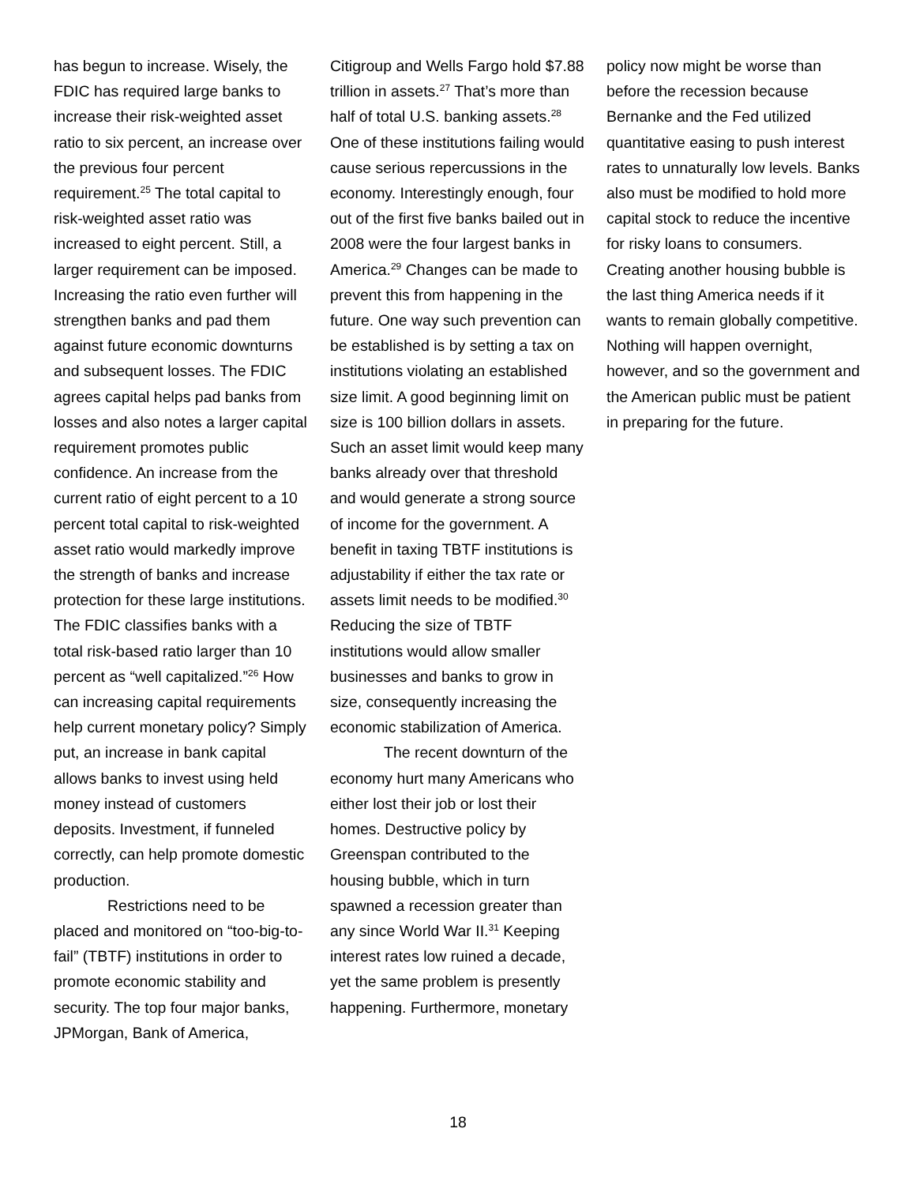has begun to increase. Wisely, the FDIC has required large banks to increase their risk-weighted asset ratio to six percent, an increase over the previous four percent requirement.<sup>25</sup> The total capital to risk-weighted asset ratio was increased to eight percent. Still, a larger requirement can be imposed. Increasing the ratio even further will strengthen banks and pad them against future economic downturns and subsequent losses. The FDIC agrees capital helps pad banks from losses and also notes a larger capital requirement promotes public confidence. An increase from the current ratio of eight percent to a 10 percent total capital to risk-weighted asset ratio would markedly improve the strength of banks and increase protection for these large institutions. The FDIC classifies banks with a total risk-based ratio larger than 10 percent as “well capitalized.”<sup>26</sup> How can increasing capital requirements help current monetary policy? Simply put, an increase in bank capital allows banks to invest using held money instead of customers deposits. Investment, if funneled correctly, can help promote domestic production.
Restrictions need to be placed and monitored on “too-big-to-fail” (TBTF) institutions in order to promote economic stability and security. The top four major banks, JPMorgan, Bank of America,
Citigroup and Wells Fargo hold $7.88 trillion in assets.<sup>27</sup> That’s more than half of total U.S. banking assets.<sup>28</sup> One of these institutions failing would cause serious repercussions in the economy. Interestingly enough, four out of the first five banks bailed out in 2008 were the four largest banks in America.<sup>29</sup> Changes can be made to prevent this from happening in the future. One way such prevention can be established is by setting a tax on institutions violating an established size limit. A good beginning limit on size is 100 billion dollars in assets. Such an asset limit would keep many banks already over that threshold and would generate a strong source of income for the government. A benefit in taxing TBTF institutions is adjustability if either the tax rate or assets limit needs to be modified.<sup>30</sup> Reducing the size of TBTF institutions would allow smaller businesses and banks to grow in size, consequently increasing the economic stabilization of America.
The recent downturn of the economy hurt many Americans who either lost their job or lost their homes. Destructive policy by Greenspan contributed to the housing bubble, which in turn spawned a recession greater than any since World War II.<sup>31</sup> Keeping interest rates low ruined a decade, yet the same problem is presently happening. Furthermore, monetary
policy now might be worse than before the recession because Bernanke and the Fed utilized quantitative easing to push interest rates to unnaturally low levels. Banks also must be modified to hold more capital stock to reduce the incentive for risky loans to consumers. Creating another housing bubble is the last thing America needs if it wants to remain globally competitive. Nothing will happen overnight, however, and so the government and the American public must be patient in preparing for the future.
18